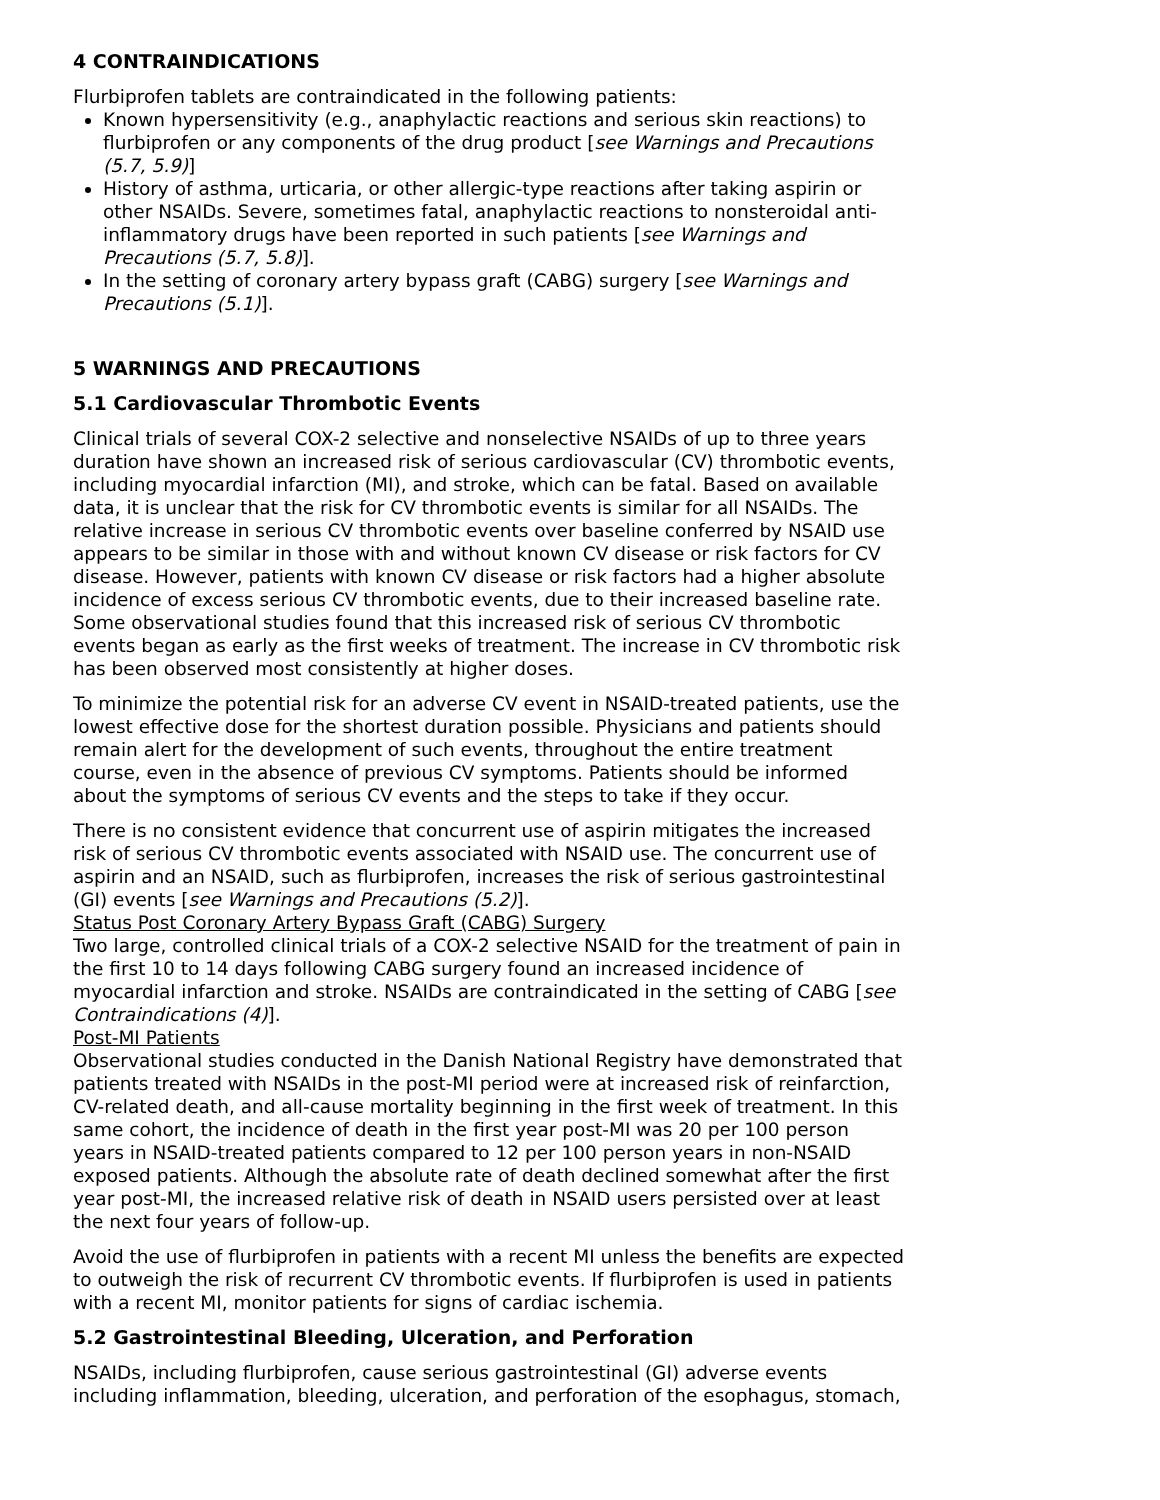4 CONTRAINDICATIONS
Flurbiprofen tablets are contraindicated in the following patients:
Known hypersensitivity (e.g., anaphylactic reactions and serious skin reactions) to flurbiprofen or any components of the drug product [see Warnings and Precautions (5.7, 5.9)]
History of asthma, urticaria, or other allergic-type reactions after taking aspirin or other NSAIDs. Severe, sometimes fatal, anaphylactic reactions to nonsteroidal anti-inflammatory drugs have been reported in such patients [see Warnings and Precautions (5.7, 5.8)].
In the setting of coronary artery bypass graft (CABG) surgery [see Warnings and Precautions (5.1)].
5 WARNINGS AND PRECAUTIONS
5.1 Cardiovascular Thrombotic Events
Clinical trials of several COX-2 selective and nonselective NSAIDs of up to three years duration have shown an increased risk of serious cardiovascular (CV) thrombotic events, including myocardial infarction (MI), and stroke, which can be fatal. Based on available data, it is unclear that the risk for CV thrombotic events is similar for all NSAIDs. The relative increase in serious CV thrombotic events over baseline conferred by NSAID use appears to be similar in those with and without known CV disease or risk factors for CV disease. However, patients with known CV disease or risk factors had a higher absolute incidence of excess serious CV thrombotic events, due to their increased baseline rate. Some observational studies found that this increased risk of serious CV thrombotic events began as early as the first weeks of treatment. The increase in CV thrombotic risk has been observed most consistently at higher doses.
To minimize the potential risk for an adverse CV event in NSAID-treated patients, use the lowest effective dose for the shortest duration possible. Physicians and patients should remain alert for the development of such events, throughout the entire treatment course, even in the absence of previous CV symptoms. Patients should be informed about the symptoms of serious CV events and the steps to take if they occur.
There is no consistent evidence that concurrent use of aspirin mitigates the increased risk of serious CV thrombotic events associated with NSAID use. The concurrent use of aspirin and an NSAID, such as flurbiprofen, increases the risk of serious gastrointestinal (GI) events [see Warnings and Precautions (5.2)].
Status Post Coronary Artery Bypass Graft (CABG) Surgery
Two large, controlled clinical trials of a COX-2 selective NSAID for the treatment of pain in the first 10 to 14 days following CABG surgery found an increased incidence of myocardial infarction and stroke. NSAIDs are contraindicated in the setting of CABG [see Contraindications (4)].
Post-MI Patients
Observational studies conducted in the Danish National Registry have demonstrated that patients treated with NSAIDs in the post-MI period were at increased risk of reinfarction, CV-related death, and all-cause mortality beginning in the first week of treatment. In this same cohort, the incidence of death in the first year post-MI was 20 per 100 person years in NSAID-treated patients compared to 12 per 100 person years in non-NSAID exposed patients. Although the absolute rate of death declined somewhat after the first year post-MI, the increased relative risk of death in NSAID users persisted over at least the next four years of follow-up.
Avoid the use of flurbiprofen in patients with a recent MI unless the benefits are expected to outweigh the risk of recurrent CV thrombotic events. If flurbiprofen is used in patients with a recent MI, monitor patients for signs of cardiac ischemia.
5.2 Gastrointestinal Bleeding, Ulceration, and Perforation
NSAIDs, including flurbiprofen, cause serious gastrointestinal (GI) adverse events including inflammation, bleeding, ulceration, and perforation of the esophagus, stomach,